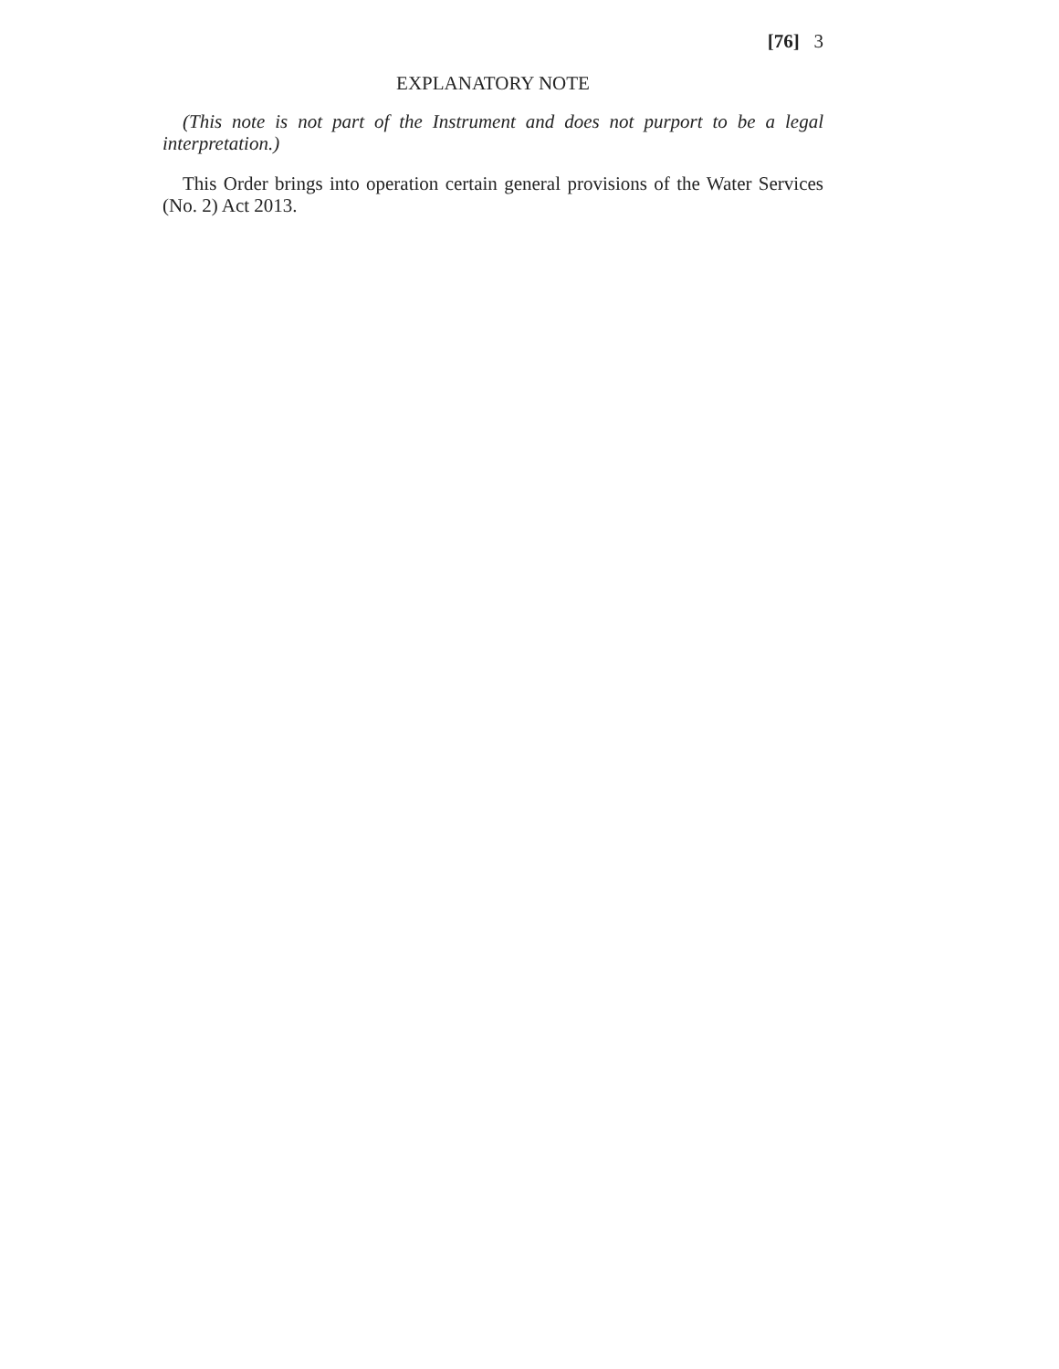[76] 3
EXPLANATORY NOTE
(This note is not part of the Instrument and does not purport to be a legal interpretation.)
This Order brings into operation certain general provisions of the Water Services (No. 2) Act 2013.